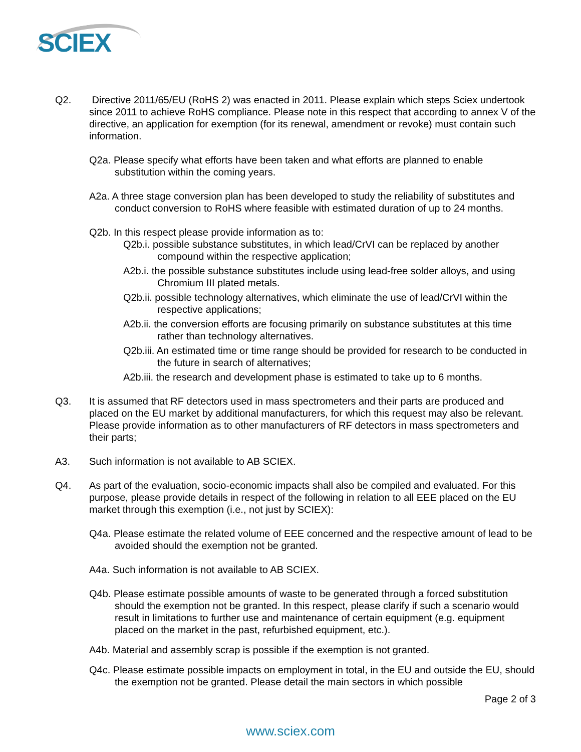SCIEX
Q2. Directive 2011/65/EU (RoHS 2) was enacted in 2011. Please explain which steps Sciex undertook since 2011 to achieve RoHS compliance. Please note in this respect that according to annex V of the directive, an application for exemption (for its renewal, amendment or revoke) must contain such information.
Q2a. Please specify what efforts have been taken and what efforts are planned to enable substitution within the coming years.
A2a. A three stage conversion plan has been developed to study the reliability of substitutes and conduct conversion to RoHS where feasible with estimated duration of up to 24 months.
Q2b. In this respect please provide information as to:
Q2b.i. possible substance substitutes, in which lead/CrVI can be replaced by another compound within the respective application;
A2b.i. the possible substance substitutes include using lead-free solder alloys, and using Chromium III plated metals.
Q2b.ii. possible technology alternatives, which eliminate the use of lead/CrVI within the respective applications;
A2b.ii. the conversion efforts are focusing primarily on substance substitutes at this time rather than technology alternatives.
Q2b.iii. An estimated time or time range should be provided for research to be conducted in the future in search of alternatives;
A2b.iii. the research and development phase is estimated to take up to 6 months.
Q3. It is assumed that RF detectors used in mass spectrometers and their parts are produced and placed on the EU market by additional manufacturers, for which this request may also be relevant. Please provide information as to other manufacturers of RF detectors in mass spectrometers and their parts;
A3. Such information is not available to AB SCIEX.
Q4. As part of the evaluation, socio-economic impacts shall also be compiled and evaluated. For this purpose, please provide details in respect of the following in relation to all EEE placed on the EU market through this exemption (i.e., not just by SCIEX):
Q4a. Please estimate the related volume of EEE concerned and the respective amount of lead to be avoided should the exemption not be granted.
A4a. Such information is not available to AB SCIEX.
Q4b. Please estimate possible amounts of waste to be generated through a forced substitution should the exemption not be granted. In this respect, please clarify if such a scenario would result in limitations to further use and maintenance of certain equipment (e.g. equipment placed on the market in the past, refurbished equipment, etc.).
A4b. Material and assembly scrap is possible if the exemption is not granted.
Q4c. Please estimate possible impacts on employment in total, in the EU and outside the EU, should the exemption not be granted. Please detail the main sectors in which possible
Page 2 of 3
www.sciex.com